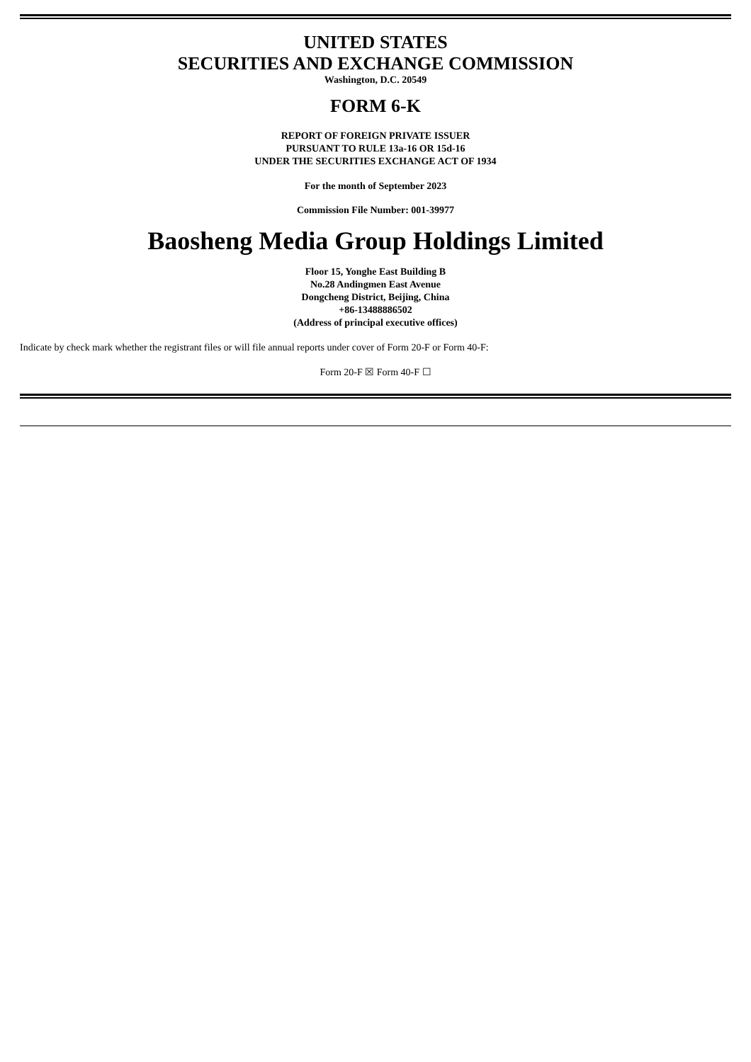UNITED STATES
SECURITIES AND EXCHANGE COMMISSION
Washington, D.C. 20549
FORM 6-K
REPORT OF FOREIGN PRIVATE ISSUER
PURSUANT TO RULE 13a-16 OR 15d-16
UNDER THE SECURITIES EXCHANGE ACT OF 1934
For the month of September 2023
Commission File Number: 001-39977
Baosheng Media Group Holdings Limited
Floor 15, Yonghe East Building B
No.28 Andingmen East Avenue
Dongcheng District, Beijing, China
+86-13488886502
(Address of principal executive offices)
Indicate by check mark whether the registrant files or will file annual reports under cover of Form 20-F or Form 40-F:
Form 20-F ☒ Form 40-F ☐